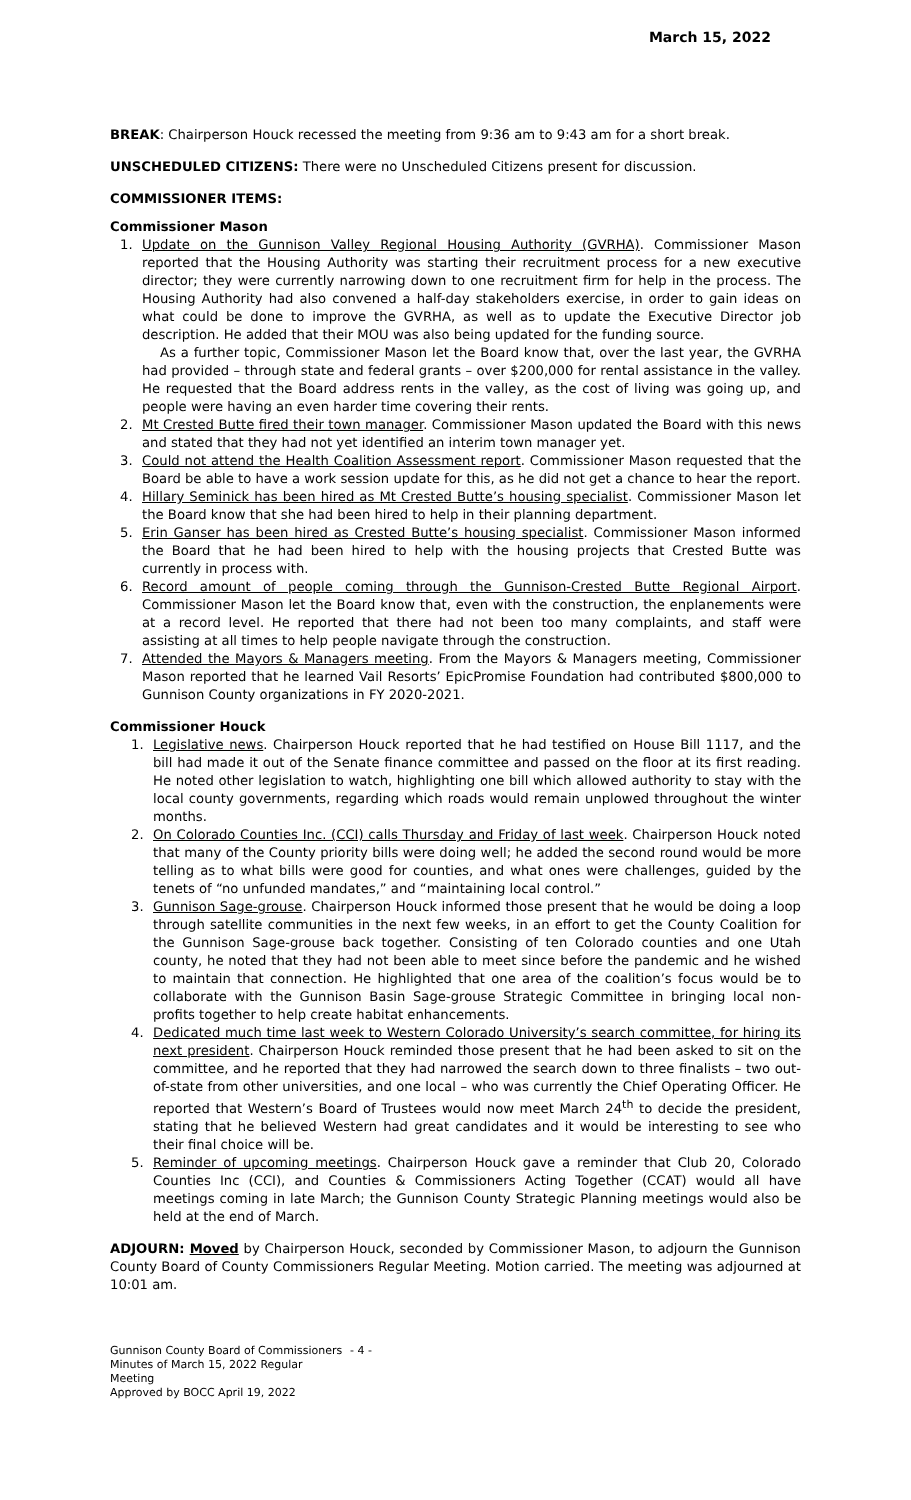March 15, 2022
BREAK: Chairperson Houck recessed the meeting from 9:36 am to 9:43 am for a short break.
UNSCHEDULED CITIZENS: There were no Unscheduled Citizens present for discussion.
COMMISSIONER ITEMS:
Commissioner Mason
1. Update on the Gunnison Valley Regional Housing Authority (GVRHA). Commissioner Mason reported that the Housing Authority was starting their recruitment process for a new executive director; they were currently narrowing down to one recruitment firm for help in the process. The Housing Authority had also convened a half-day stakeholders exercise, in order to gain ideas on what could be done to improve the GVRHA, as well as to update the Executive Director job description. He added that their MOU was also being updated for the funding source.
As a further topic, Commissioner Mason let the Board know that, over the last year, the GVRHA had provided – through state and federal grants – over $200,000 for rental assistance in the valley. He requested that the Board address rents in the valley, as the cost of living was going up, and people were having an even harder time covering their rents.
2. Mt Crested Butte fired their town manager. Commissioner Mason updated the Board with this news and stated that they had not yet identified an interim town manager yet.
3. Could not attend the Health Coalition Assessment report. Commissioner Mason requested that the Board be able to have a work session update for this, as he did not get a chance to hear the report.
4. Hillary Seminick has been hired as Mt Crested Butte’s housing specialist. Commissioner Mason let the Board know that she had been hired to help in their planning department.
5. Erin Ganser has been hired as Crested Butte’s housing specialist. Commissioner Mason informed the Board that he had been hired to help with the housing projects that Crested Butte was currently in process with.
6. Record amount of people coming through the Gunnison-Crested Butte Regional Airport. Commissioner Mason let the Board know that, even with the construction, the enplanements were at a record level. He reported that there had not been too many complaints, and staff were assisting at all times to help people navigate through the construction.
7. Attended the Mayors & Managers meeting. From the Mayors & Managers meeting, Commissioner Mason reported that he learned Vail Resorts’ EpicPromise Foundation had contributed $800,000 to Gunnison County organizations in FY 2020-2021.
Commissioner Houck
1. Legislative news. Chairperson Houck reported that he had testified on House Bill 1117, and the bill had made it out of the Senate finance committee and passed on the floor at its first reading. He noted other legislation to watch, highlighting one bill which allowed authority to stay with the local county governments, regarding which roads would remain unplowed throughout the winter months.
2. On Colorado Counties Inc. (CCI) calls Thursday and Friday of last week. Chairperson Houck noted that many of the County priority bills were doing well; he added the second round would be more telling as to what bills were good for counties, and what ones were challenges, guided by the tenets of “no unfunded mandates,” and “maintaining local control.”
3. Gunnison Sage-grouse. Chairperson Houck informed those present that he would be doing a loop through satellite communities in the next few weeks, in an effort to get the County Coalition for the Gunnison Sage-grouse back together. Consisting of ten Colorado counties and one Utah county, he noted that they had not been able to meet since before the pandemic and he wished to maintain that connection. He highlighted that one area of the coalition’s focus would be to collaborate with the Gunnison Basin Sage-grouse Strategic Committee in bringing local non-profits together to help create habitat enhancements.
4. Dedicated much time last week to Western Colorado University’s search committee, for hiring its next president. Chairperson Houck reminded those present that he had been asked to sit on the committee, and he reported that they had narrowed the search down to three finalists – two out-of-state from other universities, and one local – who was currently the Chief Operating Officer. He reported that Western’s Board of Trustees would now meet March 24<sup>th</sup> to decide the president, stating that he believed Western had great candidates and it would be interesting to see who their final choice will be.
5. Reminder of upcoming meetings. Chairperson Houck gave a reminder that Club 20, Colorado Counties Inc (CCI), and Counties & Commissioners Acting Together (CCAT) would all have meetings coming in late March; the Gunnison County Strategic Planning meetings would also be held at the end of March.
ADJOURN: Moved by Chairperson Houck, seconded by Commissioner Mason, to adjourn the Gunnison County Board of County Commissioners Regular Meeting. Motion carried. The meeting was adjourned at 10:01 am.
Gunnison County Board of Commissioners
Minutes of March 15, 2022 Regular Meeting
Approved by BOCC April 19, 2022
- 4 -